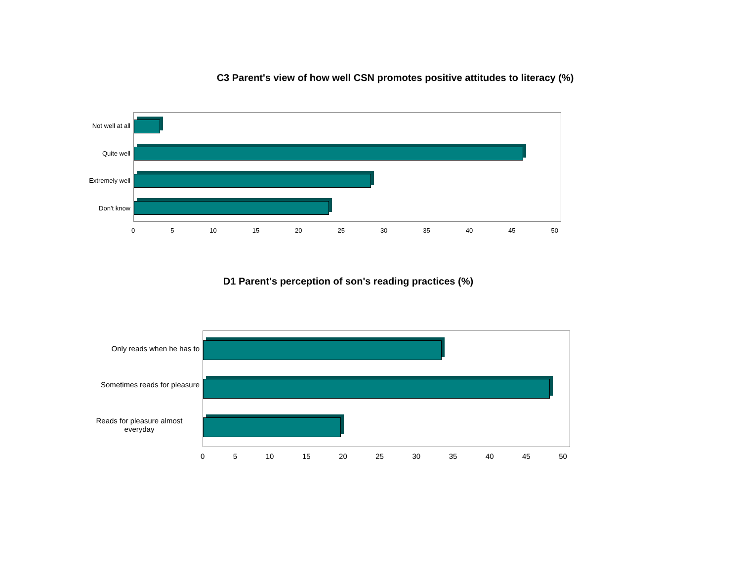C3 Parent's view of how well CSN promotes positive attitudes to literacy (%)
Not well at all
Quite well
Extremely well
Don't know
0 5 10 15 20 25 30 35 40 45 50
D1 Parent's perception of son's reading practices (%)
Only reads when he has to
Sometimes reads for pleasure
Reads for pleasure almost
everyday
0 5 10 15 20 25 30 35 40 45 50